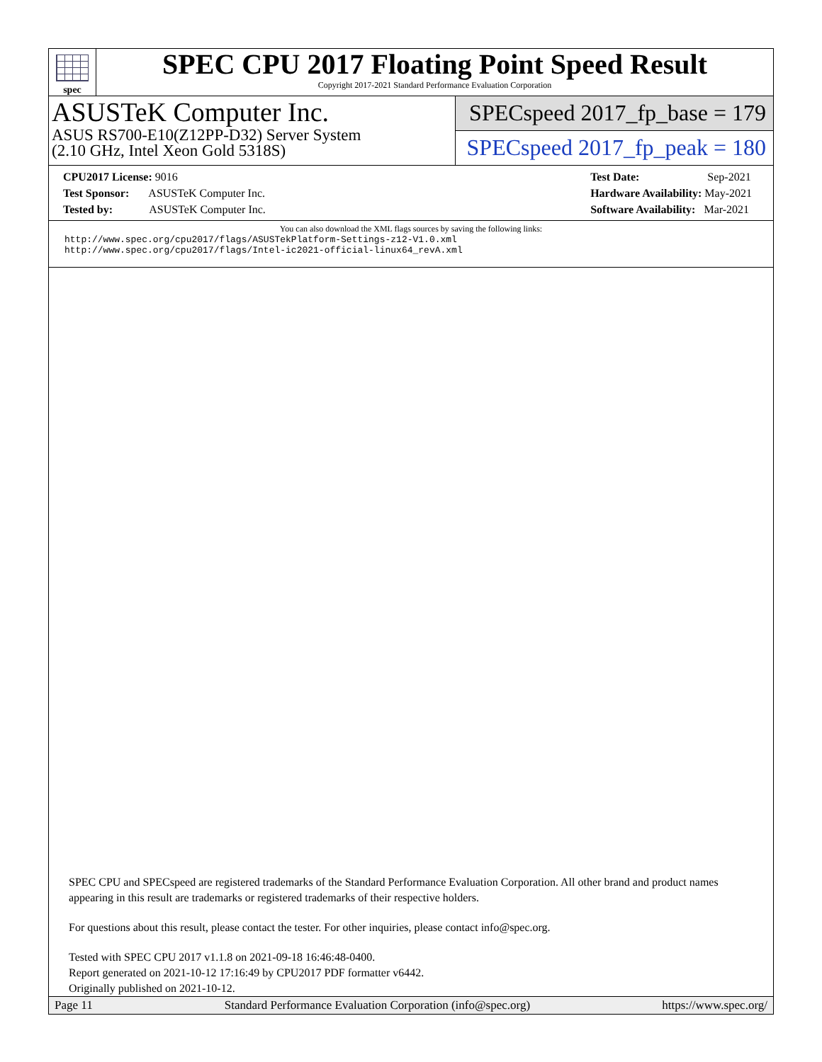spec
SPEC CPU 2017 Floating Point Speed Result
Copyright 2017-2021 Standard Performance Evaluation Corporation
ASUSTeK Computer Inc.
ASUS RS700-E10(Z12PP-D32) Server System
(2.10 GHz, Intel Xeon Gold 5318S)
SPECspeed 2017_fp_base = 179
SPECspeed 2017_fp_peak = 180
CPU2017 License: 9016
Test Sponsor: ASUSTeK Computer Inc.
Tested by: ASUSTeK Computer Inc.
Test Date: Sep-2021
Hardware Availability: May-2021
Software Availability: Mar-2021
You can also download the XML flags sources by saving the following links:
http://www.spec.org/cpu2017/flags/ASUSTekPlatform-Settings-z12-V1.0.xml
http://www.spec.org/cpu2017/flags/Intel-ic2021-official-linux64_revA.xml
SPEC CPU and SPECspeed are registered trademarks of the Standard Performance Evaluation Corporation. All other brand and product names appearing in this result are trademarks or registered trademarks of their respective holders.
For questions about this result, please contact the tester. For other inquiries, please contact info@spec.org.
Tested with SPEC CPU 2017 v1.1.8 on 2021-09-18 16:46:48-0400.
Report generated on 2021-10-12 17:16:49 by CPU2017 PDF formatter v6442.
Originally published on 2021-10-12.
Page 11 Standard Performance Evaluation Corporation (info@spec.org) https://www.spec.org/